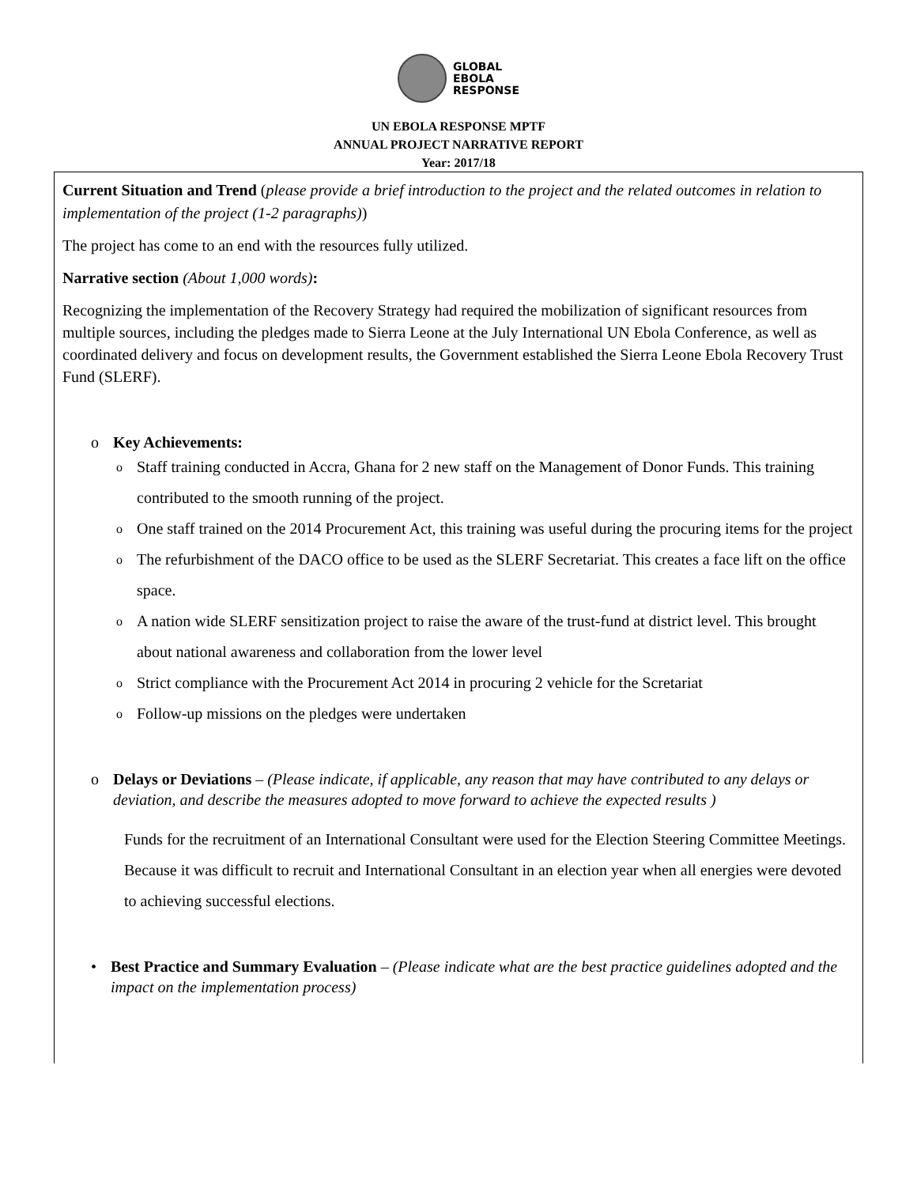GLOBAL
EBOLA
RESPONSE
UN EBOLA RESPONSE MPTF
ANNUAL PROJECT NARRATIVE REPORT
Year: 2017/18
Current Situation and Trend (please provide a brief introduction to the project and the related outcomes in relation to implementation of the project (1-2 paragraphs))
The project has come to an end with the resources fully utilized.
Narrative section (About 1,000 words):
Recognizing the implementation of the Recovery Strategy had required the mobilization of significant resources from multiple sources, including the pledges made to Sierra Leone at the July International UN Ebola Conference, as well as coordinated delivery and focus on development results, the Government established the Sierra Leone Ebola Recovery Trust Fund (SLERF).
o Key Achievements:
o Staff training conducted in Accra, Ghana for 2 new staff on the Management of Donor Funds. This training contributed to the smooth running of the project.
o One staff trained on the 2014 Procurement Act, this training was useful during the procuring items for the project
o The refurbishment of the DACO office to be used as the SLERF Secretariat. This creates a face lift on the office space.
o A nation wide SLERF sensitization project to raise the aware of the trust-fund at district level. This brought about national awareness and collaboration from the lower level
o Strict compliance with the Procurement Act 2014 in procuring 2 vehicle for the Scretariat
o Follow-up missions on the pledges were undertaken
o Delays or Deviations – (Please indicate, if applicable, any reason that may have contributed to any delays or deviation, and describe the measures adopted to move forward to achieve the expected results )
Funds for the recruitment of an International Consultant were used for the Election Steering Committee Meetings. Because it was difficult to recruit and International Consultant in an election year when all energies were devoted to achieving successful elections.
• Best Practice and Summary Evaluation – (Please indicate what are the best practice guidelines adopted and the impact on the implementation process)